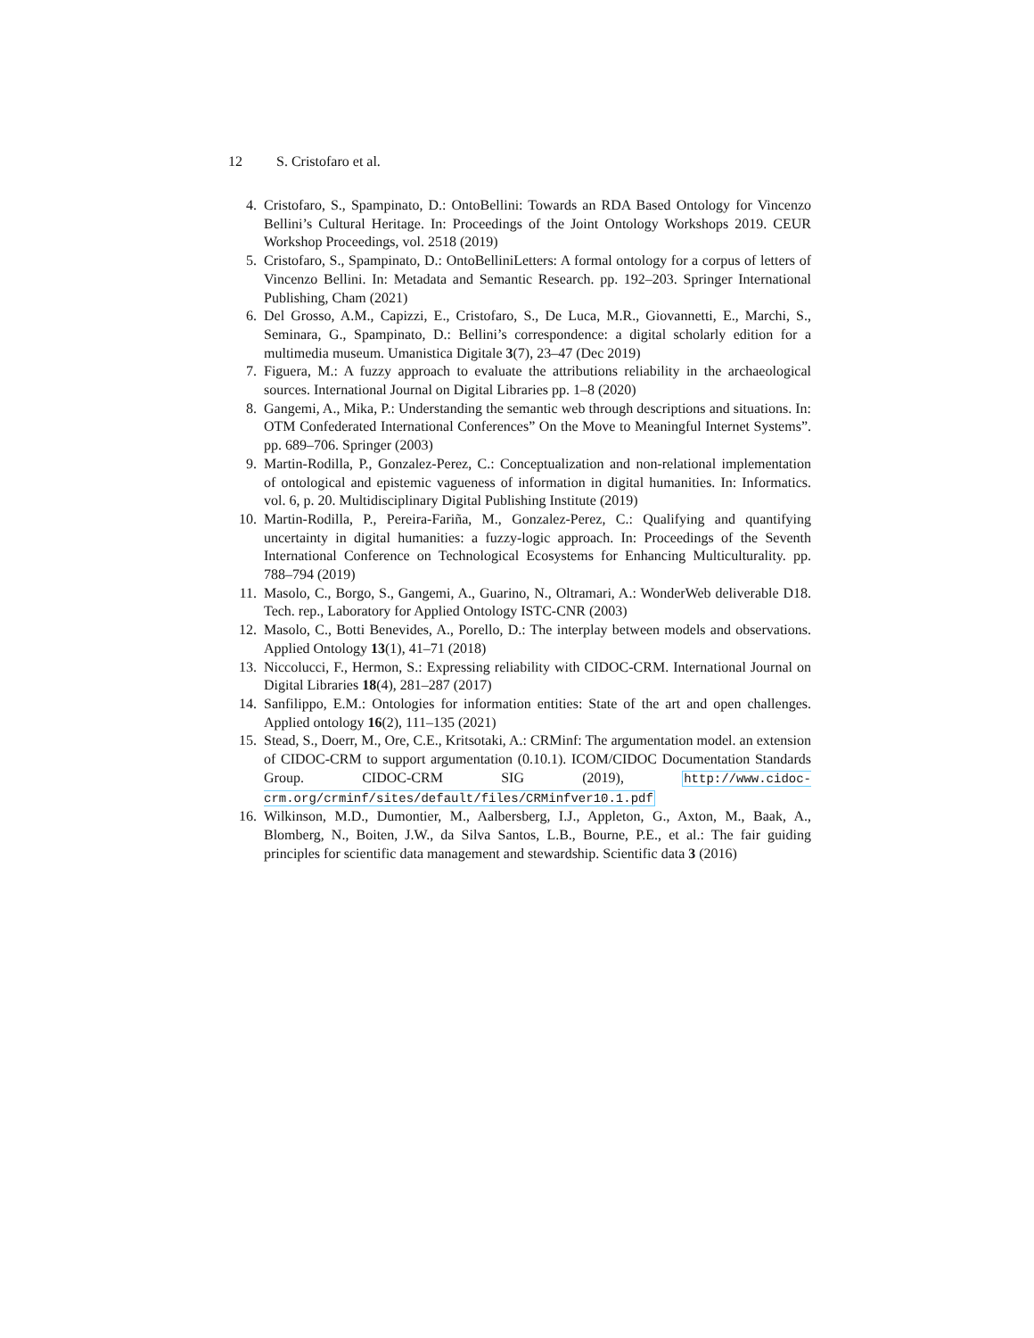12 S. Cristofaro et al.
4. Cristofaro, S., Spampinato, D.: OntoBellini: Towards an RDA Based Ontology for Vincenzo Bellini’s Cultural Heritage. In: Proceedings of the Joint Ontology Workshops 2019. CEUR Workshop Proceedings, vol. 2518 (2019)
5. Cristofaro, S., Spampinato, D.: OntoBelliniLetters: A formal ontology for a corpus of letters of Vincenzo Bellini. In: Metadata and Semantic Research. pp. 192–203. Springer International Publishing, Cham (2021)
6. Del Grosso, A.M., Capizzi, E., Cristofaro, S., De Luca, M.R., Giovannetti, E., Marchi, S., Seminara, G., Spampinato, D.: Bellini’s correspondence: a digital scholarly edition for a multimedia museum. Umanistica Digitale 3(7), 23–47 (Dec 2019)
7. Figuera, M.: A fuzzy approach to evaluate the attributions reliability in the archaeological sources. International Journal on Digital Libraries pp. 1–8 (2020)
8. Gangemi, A., Mika, P.: Understanding the semantic web through descriptions and situations. In: OTM Confederated International Conferences” On the Move to Meaningful Internet Systems”. pp. 689–706. Springer (2003)
9. Martin-Rodilla, P., Gonzalez-Perez, C.: Conceptualization and non-relational implementation of ontological and epistemic vagueness of information in digital humanities. In: Informatics. vol. 6, p. 20. Multidisciplinary Digital Publishing Institute (2019)
10. Martin-Rodilla, P., Pereira-Fariña, M., Gonzalez-Perez, C.: Qualifying and quantifying uncertainty in digital humanities: a fuzzy-logic approach. In: Proceedings of the Seventh International Conference on Technological Ecosystems for Enhancing Multiculturality. pp. 788–794 (2019)
11. Masolo, C., Borgo, S., Gangemi, A., Guarino, N., Oltramari, A.: WonderWeb deliverable D18. Tech. rep., Laboratory for Applied Ontology ISTC-CNR (2003)
12. Masolo, C., Botti Benevides, A., Porello, D.: The interplay between models and observations. Applied Ontology 13(1), 41–71 (2018)
13. Niccolucci, F., Hermon, S.: Expressing reliability with CIDOC-CRM. International Journal on Digital Libraries 18(4), 281–287 (2017)
14. Sanfilippo, E.M.: Ontologies for information entities: State of the art and open challenges. Applied ontology 16(2), 111–135 (2021)
15. Stead, S., Doerr, M., Ore, C.E., Kritsotaki, A.: CRMinf: The argumentation model. an extension of CIDOC-CRM to support argumentation (0.10.1). ICOM/CIDOC Documentation Standards Group. CIDOC-CRM SIG (2019), http://www.cidoc-crm.org/crminf/sites/default/files/CRMinfver10.1.pdf
16. Wilkinson, M.D., Dumontier, M., Aalbersberg, I.J., Appleton, G., Axton, M., Baak, A., Blomberg, N., Boiten, J.W., da Silva Santos, L.B., Bourne, P.E., et al.: The fair guiding principles for scientific data management and stewardship. Scientific data 3 (2016)